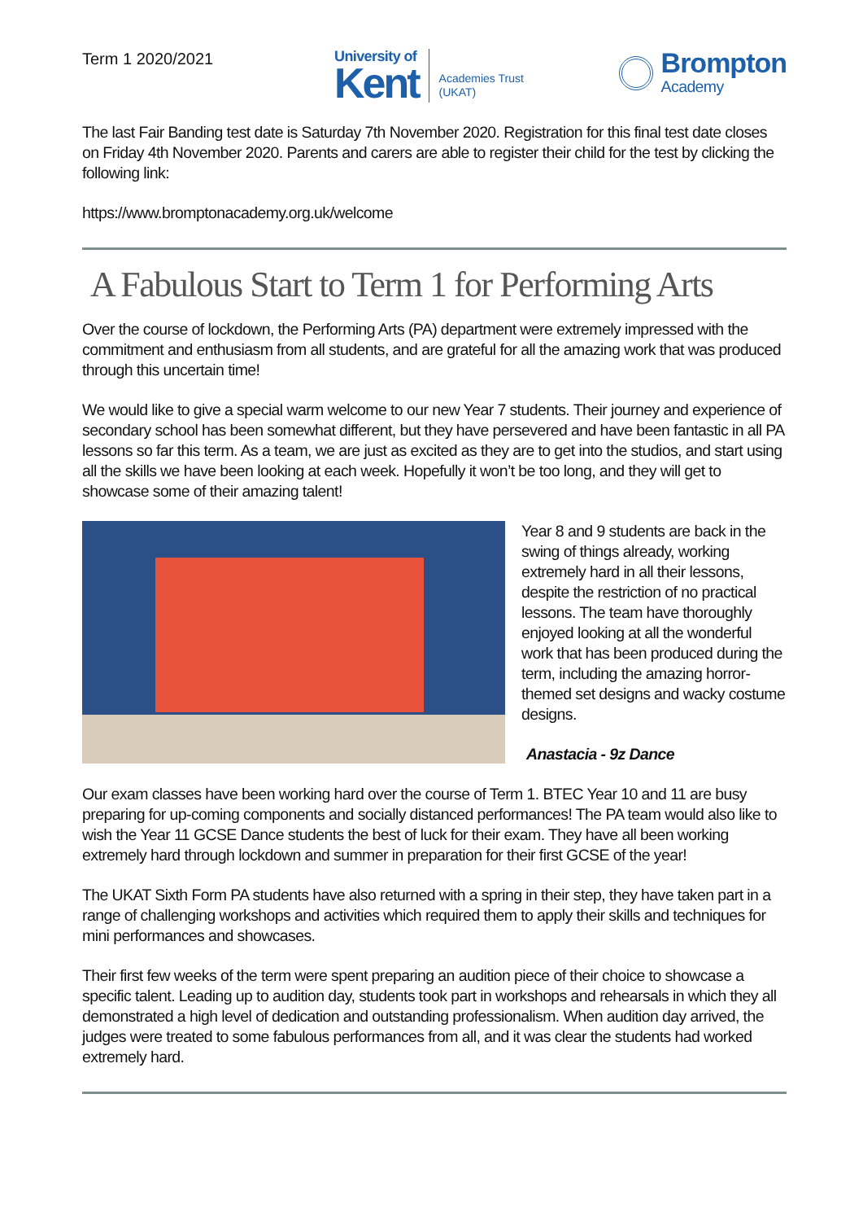Term 1 2020/2021
University of
Kent
Academies Trust
(UKAT)
Brompton
Academy
The last Fair Banding test date is Saturday 7th November 2020. Registration for this final test date closes on Friday 4th November 2020. Parents and carers are able to register their child for the test by clicking the following link:
https://www.bromptonacademy.org.uk/welcome
A Fabulous Start to Term 1 for Performing Arts
Over the course of lockdown, the Performing Arts (PA) department were extremely impressed with the commitment and enthusiasm from all students, and are grateful for all the amazing work that was produced through this uncertain time!
We would like to give a special warm welcome to our new Year 7 students. Their journey and experience of secondary school has been somewhat different, but they have persevered and have been fantastic in all PA lessons so far this term. As a team, we are just as excited as they are to get into the studios, and start using all the skills we have been looking at each week. Hopefully it won’t be too long, and they will get to showcase some of their amazing talent!
Year 8 and 9 students are back in the swing of things already, working extremely hard in all their lessons, despite the restriction of no practical lessons. The team have thoroughly enjoyed looking at all the wonderful work that has been produced during the term, including the amazing horror-themed set designs and wacky costume designs.
Anastacia - 9z Dance
Our exam classes have been working hard over the course of Term 1. BTEC Year 10 and 11 are busy preparing for up-coming components and socially distanced performances! The PA team would also like to wish the Year 11 GCSE Dance students the best of luck for their exam. They have all been working extremely hard through lockdown and summer in preparation for their first GCSE of the year!
The UKAT Sixth Form PA students have also returned with a spring in their step, they have taken part in a range of challenging workshops and activities which required them to apply their skills and techniques for mini performances and showcases.
Their first few weeks of the term were spent preparing an audition piece of their choice to showcase a specific talent. Leading up to audition day, students took part in workshops and rehearsals in which they all demonstrated a high level of dedication and outstanding professionalism. When audition day arrived, the judges were treated to some fabulous performances from all, and it was clear the students had worked extremely hard.